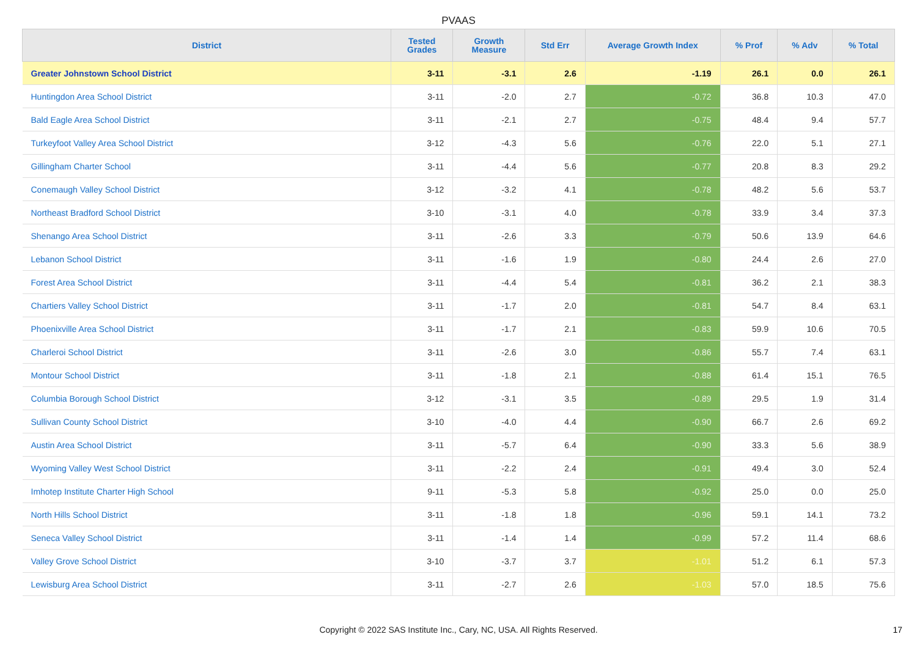PVAAS
| District | Tested Grades | Growth Measure | Std Err | Average Growth Index | % Prof | % Adv | % Total |
| --- | --- | --- | --- | --- | --- | --- | --- |
| Greater Johnstown School District | 3-11 | -3.1 | 2.6 | -1.19 | 26.1 | 0.0 | 26.1 |
| Huntingdon Area School District | 3-11 | -2.0 | 2.7 | -0.72 | 36.8 | 10.3 | 47.0 |
| Bald Eagle Area School District | 3-11 | -2.1 | 2.7 | -0.75 | 48.4 | 9.4 | 57.7 |
| Turkeyfoot Valley Area School District | 3-12 | -4.3 | 5.6 | -0.76 | 22.0 | 5.1 | 27.1 |
| Gillingham Charter School | 3-11 | -4.4 | 5.6 | -0.77 | 20.8 | 8.3 | 29.2 |
| Conemaugh Valley School District | 3-12 | -3.2 | 4.1 | -0.78 | 48.2 | 5.6 | 53.7 |
| Northeast Bradford School District | 3-10 | -3.1 | 4.0 | -0.78 | 33.9 | 3.4 | 37.3 |
| Shenango Area School District | 3-11 | -2.6 | 3.3 | -0.79 | 50.6 | 13.9 | 64.6 |
| Lebanon School District | 3-11 | -1.6 | 1.9 | -0.80 | 24.4 | 2.6 | 27.0 |
| Forest Area School District | 3-11 | -4.4 | 5.4 | -0.81 | 36.2 | 2.1 | 38.3 |
| Chartiers Valley School District | 3-11 | -1.7 | 2.0 | -0.81 | 54.7 | 8.4 | 63.1 |
| Phoenixville Area School District | 3-11 | -1.7 | 2.1 | -0.83 | 59.9 | 10.6 | 70.5 |
| Charleroi School District | 3-11 | -2.6 | 3.0 | -0.86 | 55.7 | 7.4 | 63.1 |
| Montour School District | 3-11 | -1.8 | 2.1 | -0.88 | 61.4 | 15.1 | 76.5 |
| Columbia Borough School District | 3-12 | -3.1 | 3.5 | -0.89 | 29.5 | 1.9 | 31.4 |
| Sullivan County School District | 3-10 | -4.0 | 4.4 | -0.90 | 66.7 | 2.6 | 69.2 |
| Austin Area School District | 3-11 | -5.7 | 6.4 | -0.90 | 33.3 | 5.6 | 38.9 |
| Wyoming Valley West School District | 3-11 | -2.2 | 2.4 | -0.91 | 49.4 | 3.0 | 52.4 |
| Imhotep Institute Charter High School | 9-11 | -5.3 | 5.8 | -0.92 | 25.0 | 0.0 | 25.0 |
| North Hills School District | 3-11 | -1.8 | 1.8 | -0.96 | 59.1 | 14.1 | 73.2 |
| Seneca Valley School District | 3-11 | -1.4 | 1.4 | -0.99 | 57.2 | 11.4 | 68.6 |
| Valley Grove School District | 3-10 | -3.7 | 3.7 | -1.01 | 51.2 | 6.1 | 57.3 |
| Lewisburg Area School District | 3-11 | -2.7 | 2.6 | -1.03 | 57.0 | 18.5 | 75.6 |
Copyright © 2022 SAS Institute Inc., Cary, NC, USA. All Rights Reserved.
17